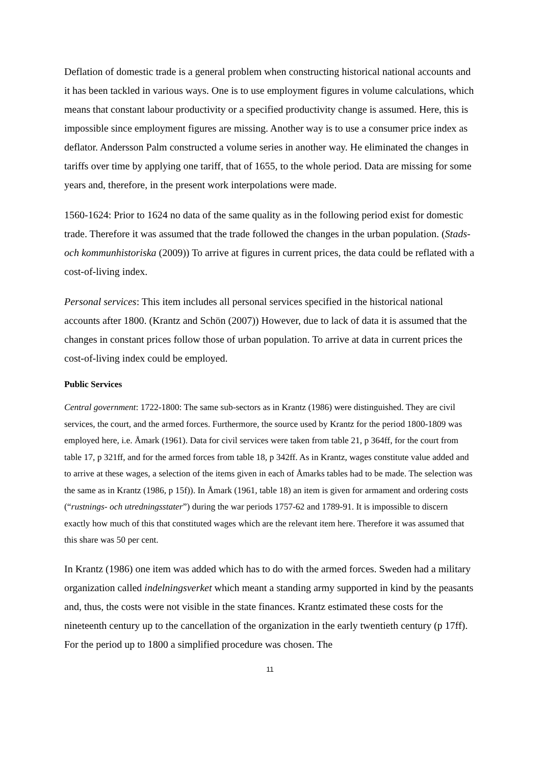Deflation of domestic trade is a general problem when constructing historical national accounts and it has been tackled in various ways. One is to use employment figures in volume calculations, which means that constant labour productivity or a specified productivity change is assumed. Here, this is impossible since employment figures are missing. Another way is to use a consumer price index as deflator. Andersson Palm constructed a volume series in another way. He eliminated the changes in tariffs over time by applying one tariff, that of 1655, to the whole period. Data are missing for some years and, therefore, in the present work interpolations were made.
1560-1624: Prior to 1624 no data of the same quality as in the following period exist for domestic trade. Therefore it was assumed that the trade followed the changes in the urban population. (Stads- och kommunhistoriska (2009)) To arrive at figures in current prices, the data could be reflated with a cost-of-living index.
Personal services: This item includes all personal services specified in the historical national accounts after 1800. (Krantz and Schön (2007)) However, due to lack of data it is assumed that the changes in constant prices follow those of urban population. To arrive at data in current prices the cost-of-living index could be employed.
Public Services
Central government: 1722-1800: The same sub-sectors as in Krantz (1986) were distinguished. They are civil services, the court, and the armed forces. Furthermore, the source used by Krantz for the period 1800-1809 was employed here, i.e. Åmark (1961). Data for civil services were taken from table 21, p 364ff, for the court from table 17, p 321ff, and for the armed forces from table 18, p 342ff. As in Krantz, wages constitute value added and to arrive at these wages, a selection of the items given in each of Åmarks tables had to be made. The selection was the same as in Krantz (1986, p 15f)). In Åmark (1961, table 18) an item is given for armament and ordering costs (“rustnings- och utredningsstater”) during the war periods 1757-62 and 1789-91. It is impossible to discern exactly how much of this that constituted wages which are the relevant item here. Therefore it was assumed that this share was 50 per cent.
In Krantz (1986) one item was added which has to do with the armed forces. Sweden had a military organization called indelningsverket which meant a standing army supported in kind by the peasants and, thus, the costs were not visible in the state finances. Krantz estimated these costs for the nineteenth century up to the cancellation of the organization in the early twentieth century (p 17ff). For the period up to 1800 a simplified procedure was chosen. The
11